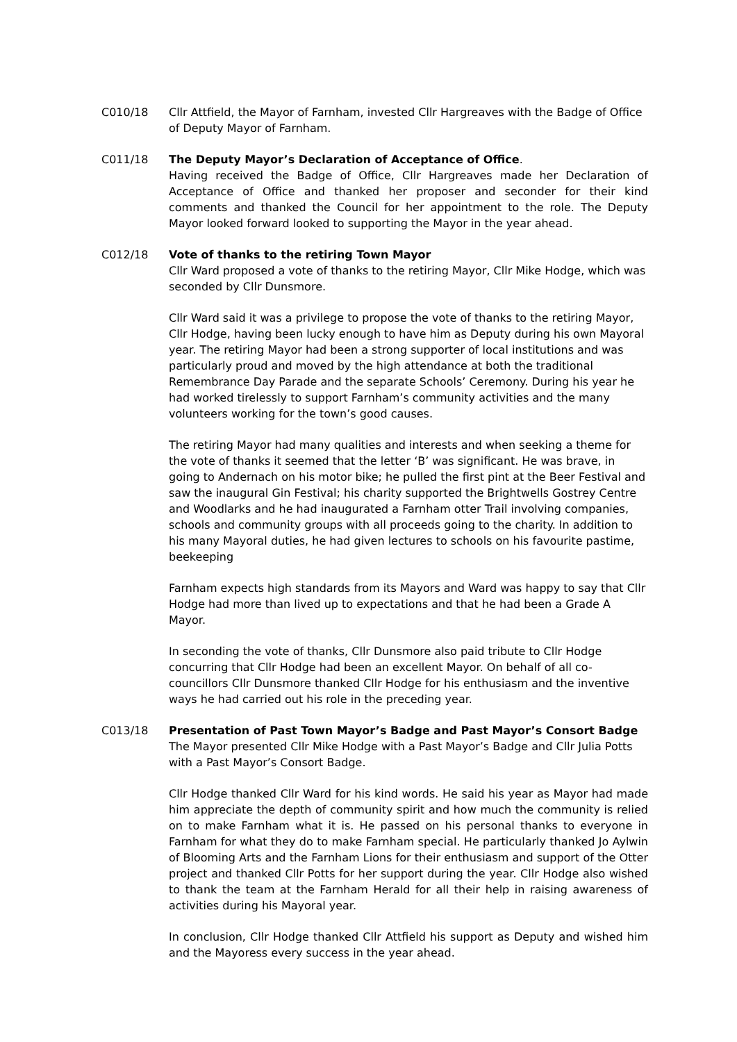C010/18 Cllr Attfield, the Mayor of Farnham, invested Cllr Hargreaves with the Badge of Office of Deputy Mayor of Farnham.
C011/18 The Deputy Mayor’s Declaration of Acceptance of Office.
Having received the Badge of Office, Cllr Hargreaves made her Declaration of Acceptance of Office and thanked her proposer and seconder for their kind comments and thanked the Council for her appointment to the role. The Deputy Mayor looked forward looked to supporting the Mayor in the year ahead.
C012/18 Vote of thanks to the retiring Town Mayor
Cllr Ward proposed a vote of thanks to the retiring Mayor, Cllr Mike Hodge, which was seconded by Cllr Dunsmore.
Cllr Ward said it was a privilege to propose the vote of thanks to the retiring Mayor, Cllr Hodge, having been lucky enough to have him as Deputy during his own Mayoral year. The retiring Mayor had been a strong supporter of local institutions and was particularly proud and moved by the high attendance at both the traditional Remembrance Day Parade and the separate Schools’ Ceremony. During his year he had worked tirelessly to support Farnham’s community activities and the many volunteers working for the town’s good causes.
The retiring Mayor had many qualities and interests and when seeking a theme for the vote of thanks it seemed that the letter ‘B’ was significant. He was brave, in going to Andernach on his motor bike; he pulled the first pint at the Beer Festival and saw the inaugural Gin Festival; his charity supported the Brightwells Gostrey Centre and Woodlarks and he had inaugurated a Farnham otter Trail involving companies, schools and community groups with all proceeds going to the charity. In addition to his many Mayoral duties, he had given lectures to schools on his favourite pastime, beekeeping
Farnham expects high standards from its Mayors and Ward was happy to say that Cllr Hodge had more than lived up to expectations and that he had been a Grade A Mayor.
In seconding the vote of thanks, Cllr Dunsmore also paid tribute to Cllr Hodge concurring that Cllr Hodge had been an excellent Mayor. On behalf of all co-councillors Cllr Dunsmore thanked Cllr Hodge for his enthusiasm and the inventive ways he had carried out his role in the preceding year.
C013/18 Presentation of Past Town Mayor’s Badge and Past Mayor’s Consort Badge
The Mayor presented Cllr Mike Hodge with a Past Mayor’s Badge and Cllr Julia Potts with a Past Mayor’s Consort Badge.
Cllr Hodge thanked Cllr Ward for his kind words. He said his year as Mayor had made him appreciate the depth of community spirit and how much the community is relied on to make Farnham what it is. He passed on his personal thanks to everyone in Farnham for what they do to make Farnham special. He particularly thanked Jo Aylwin of Blooming Arts and the Farnham Lions for their enthusiasm and support of the Otter project and thanked Cllr Potts for her support during the year. Cllr Hodge also wished to thank the team at the Farnham Herald for all their help in raising awareness of activities during his Mayoral year.
In conclusion, Cllr Hodge thanked Cllr Attfield his support as Deputy and wished him and the Mayoress every success in the year ahead.